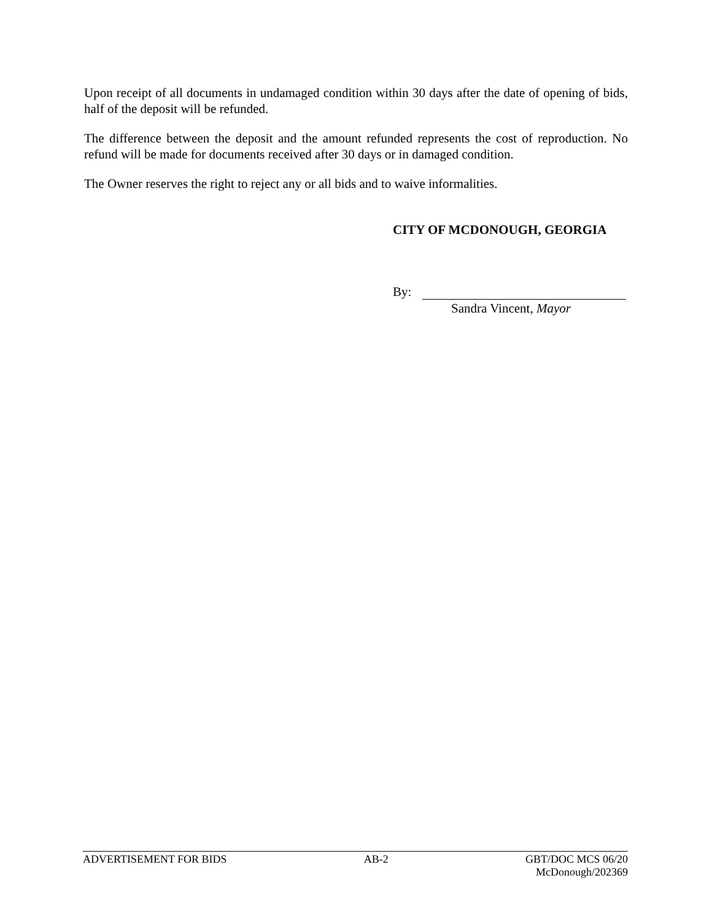Upon receipt of all documents in undamaged condition within 30 days after the date of opening of bids, half of the deposit will be refunded.
The difference between the deposit and the amount refunded represents the cost of reproduction. No refund will be made for documents received after 30 days or in damaged condition.
The Owner reserves the right to reject any or all bids and to waive informalities.
CITY OF MCDONOUGH, GEORGIA
By:
Sandra Vincent, Mayor
ADVERTISEMENT FOR BIDS AB-2 GBT/DOC MCS 06/20
McDonough/202369